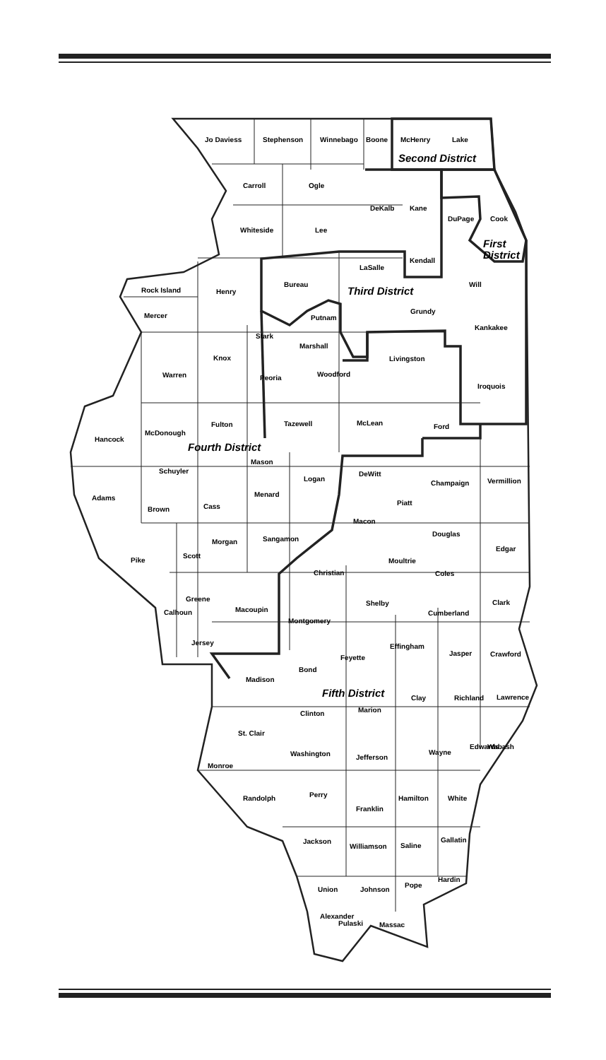Jo Daviess
Stephenson
Winnebago
Boone
McHenry
Lake
Second District
Carroll
Ogle
DeKalb
Kane
DuPage
Cook
Whiteside
Lee
First
District
LaSalle
Kendall
Bureau
Third District
Will
Rock Island
Henry
Mercer
Putnam
Grundy
Kankakee
Stark
Marshall
Knox
Livingston
Warren
Peoria
Woodford
Iroquois
Fulton
Tazewell
McLean
Ford
Hancock
McDonough
Fourth District
Mason
Schuyler
DeWitt
Logan
Champaign
Vermillion
Adams
Menard
Piatt
Cass
Brown
Macon
Douglas
Sangamon
Morgan
Edgar
Scott
Pike
Moultrie
Christian
Coles
Greene
Shelby
Clark
Macoupin
Calhoun
Cumberland
Montgomery
Jersey
Effingham
Jasper
Crawford
Feyette
Bond
Madison
Fifth District
Clay
Richland
Lawrence
Marion
Clinton
St. Clair
Edwards
Wabash
Washington
Wayne
Jefferson
Monroe
Perry
Randolph
Hamilton
White
Franklin
Gallatin
Jackson
Saline
Williamson
Hardin
Pope
Union
Johnson
Alexander
Pulaski
Massac